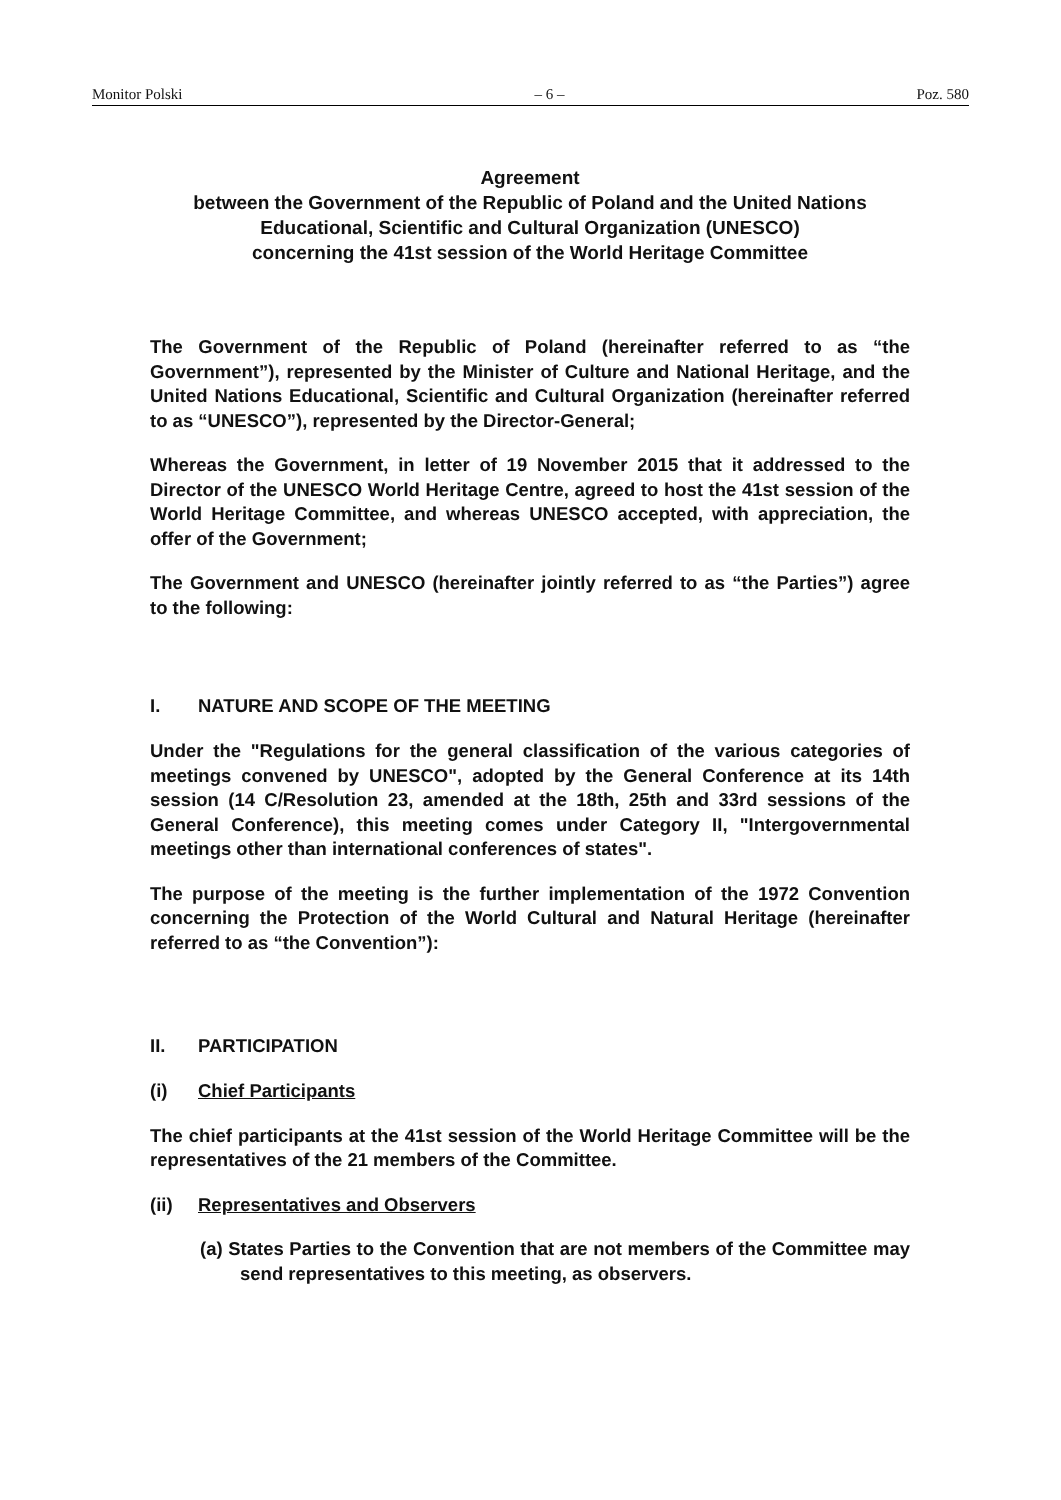Monitor Polski – 6 – Poz. 580
Agreement
between the Government of the Republic of Poland and the United Nations Educational, Scientific and Cultural Organization (UNESCO)
concerning the 41st session of the World Heritage Committee
The Government of the Republic of Poland (hereinafter referred to as “the Government”), represented by the Minister of Culture and National Heritage, and the United Nations Educational, Scientific and Cultural Organization (hereinafter referred to as “UNESCO”), represented by the Director-General;
Whereas the Government, in letter of 19 November 2015 that it addressed to the Director of the UNESCO World Heritage Centre, agreed to host the 41st session of the World Heritage Committee, and whereas UNESCO accepted, with appreciation, the offer of the Government;
The Government and UNESCO (hereinafter jointly referred to as “the Parties”) agree to the following:
I. NATURE AND SCOPE OF THE MEETING
Under the "Regulations for the general classification of the various categories of meetings convened by UNESCO", adopted by the General Conference at its 14th session (14 C/Resolution 23, amended at the 18th, 25th and 33rd sessions of the General Conference), this meeting comes under Category II, "Intergovernmental meetings other than international conferences of states".
The purpose of the meeting is the further implementation of the 1972 Convention concerning the Protection of the World Cultural and Natural Heritage (hereinafter referred to as “the Convention”):
II. PARTICIPATION
(i) Chief Participants
The chief participants at the 41st session of the World Heritage Committee will be the representatives of the 21 members of the Committee.
(ii) Representatives and Observers
(a) States Parties to the Convention that are not members of the Committee may send representatives to this meeting, as observers.